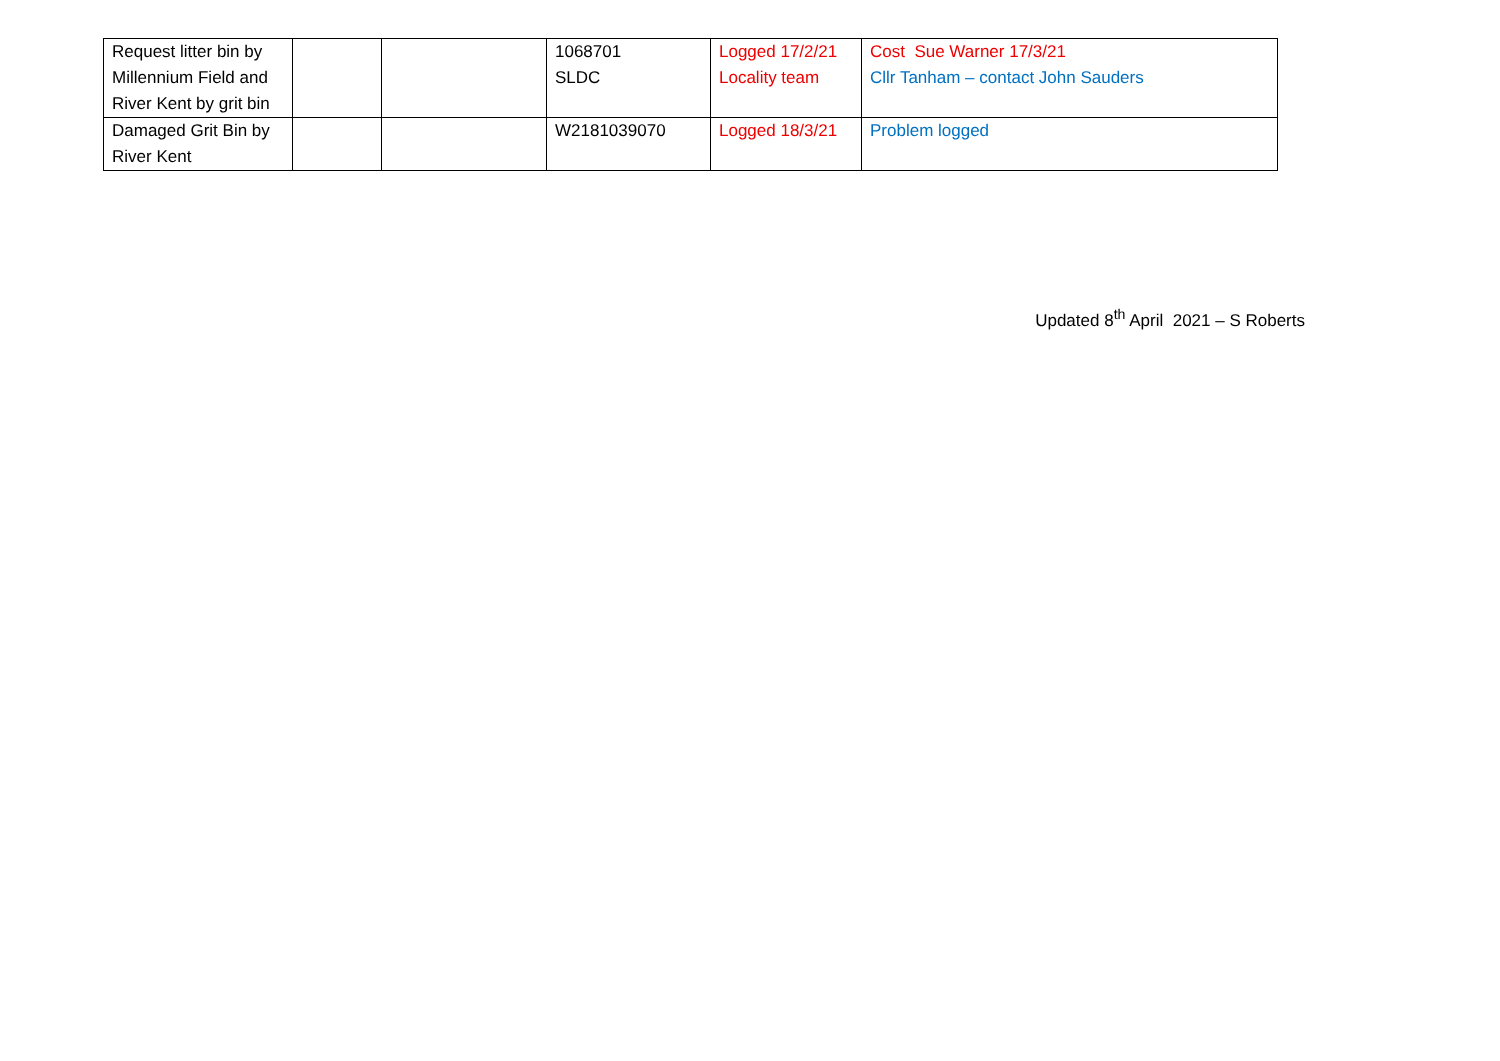| Request litter bin by Millennium Field and River Kent by grit bin | | | 1068701 SLDC | Logged 17/2/21 Locality team | Cost Sue Warner 17/3/21 Cllr Tanham – contact John Sauders |
| Damaged Grit Bin by River Kent | | | W2181039070 | Logged 18/3/21 | Problem logged |
Updated 8<sup>th</sup> April 2021 – S Roberts